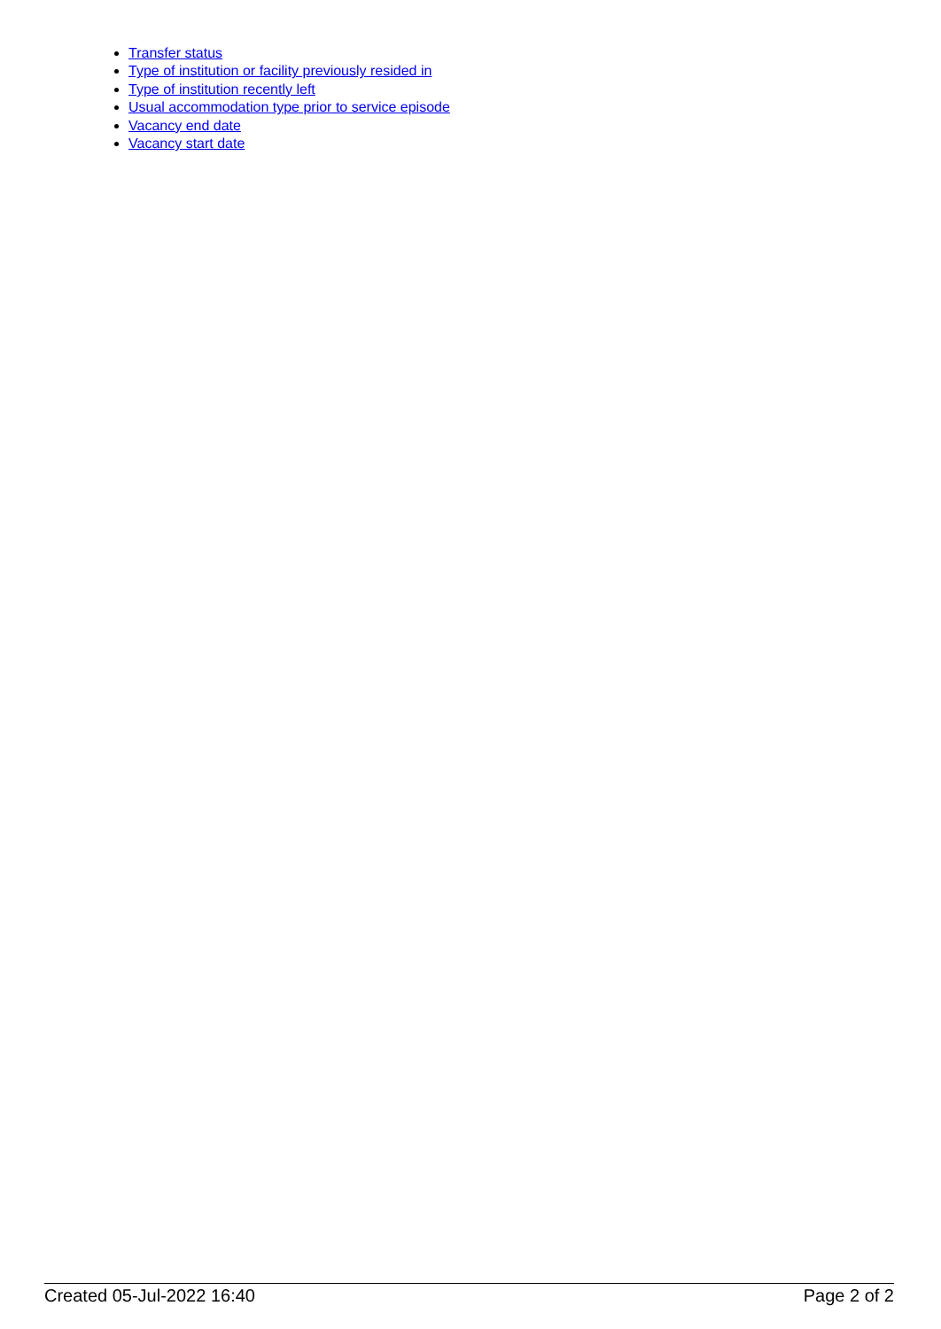Transfer status
Type of institution or facility previously resided in
Type of institution recently left
Usual accommodation type prior to service episode
Vacancy end date
Vacancy start date
Created 05-Jul-2022 16:40 Page 2 of 2